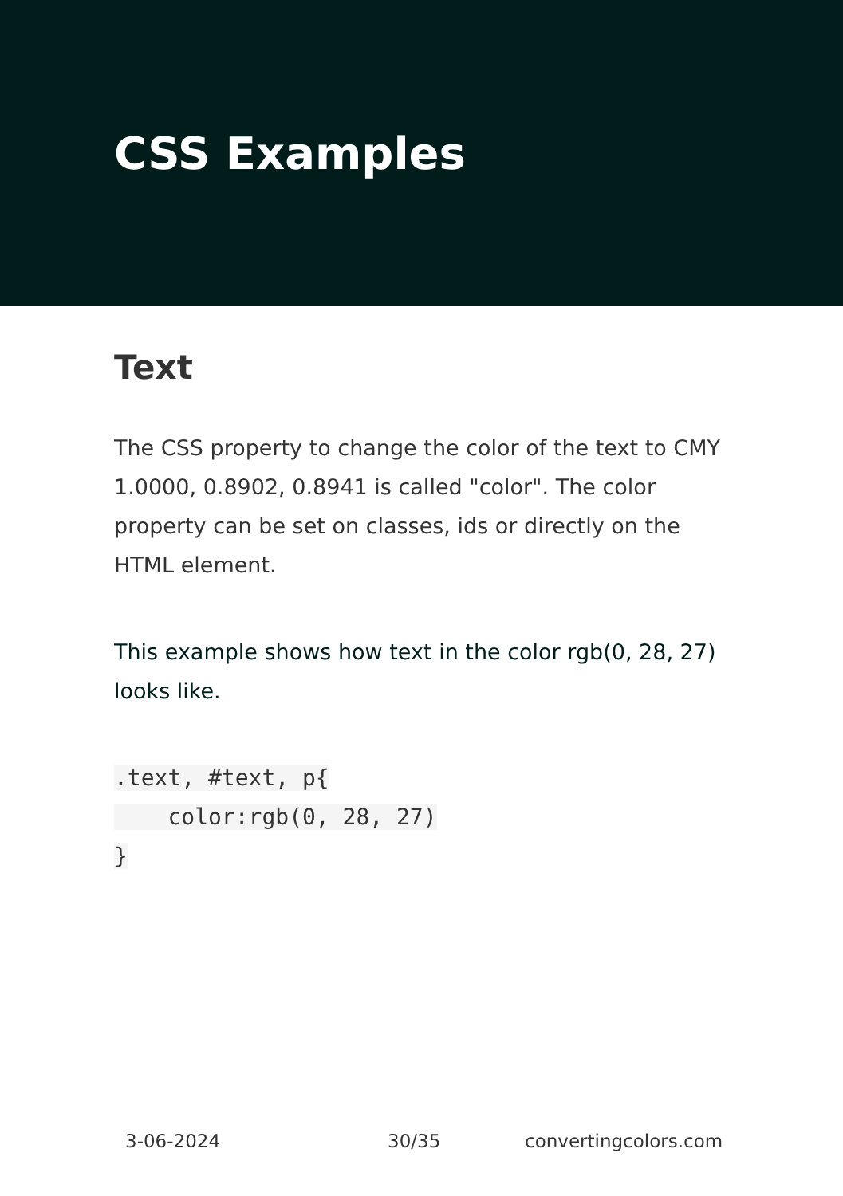CSS Examples
Text
The CSS property to change the color of the text to CMY 1.0000, 0.8902, 0.8941 is called "color". The color property can be set on classes, ids or directly on the HTML element.
This example shows how text in the color rgb(0, 28, 27) looks like.
.text, #text, p{
    color:rgb(0, 28, 27)
}
3-06-2024 30/35 convertingcolors.com